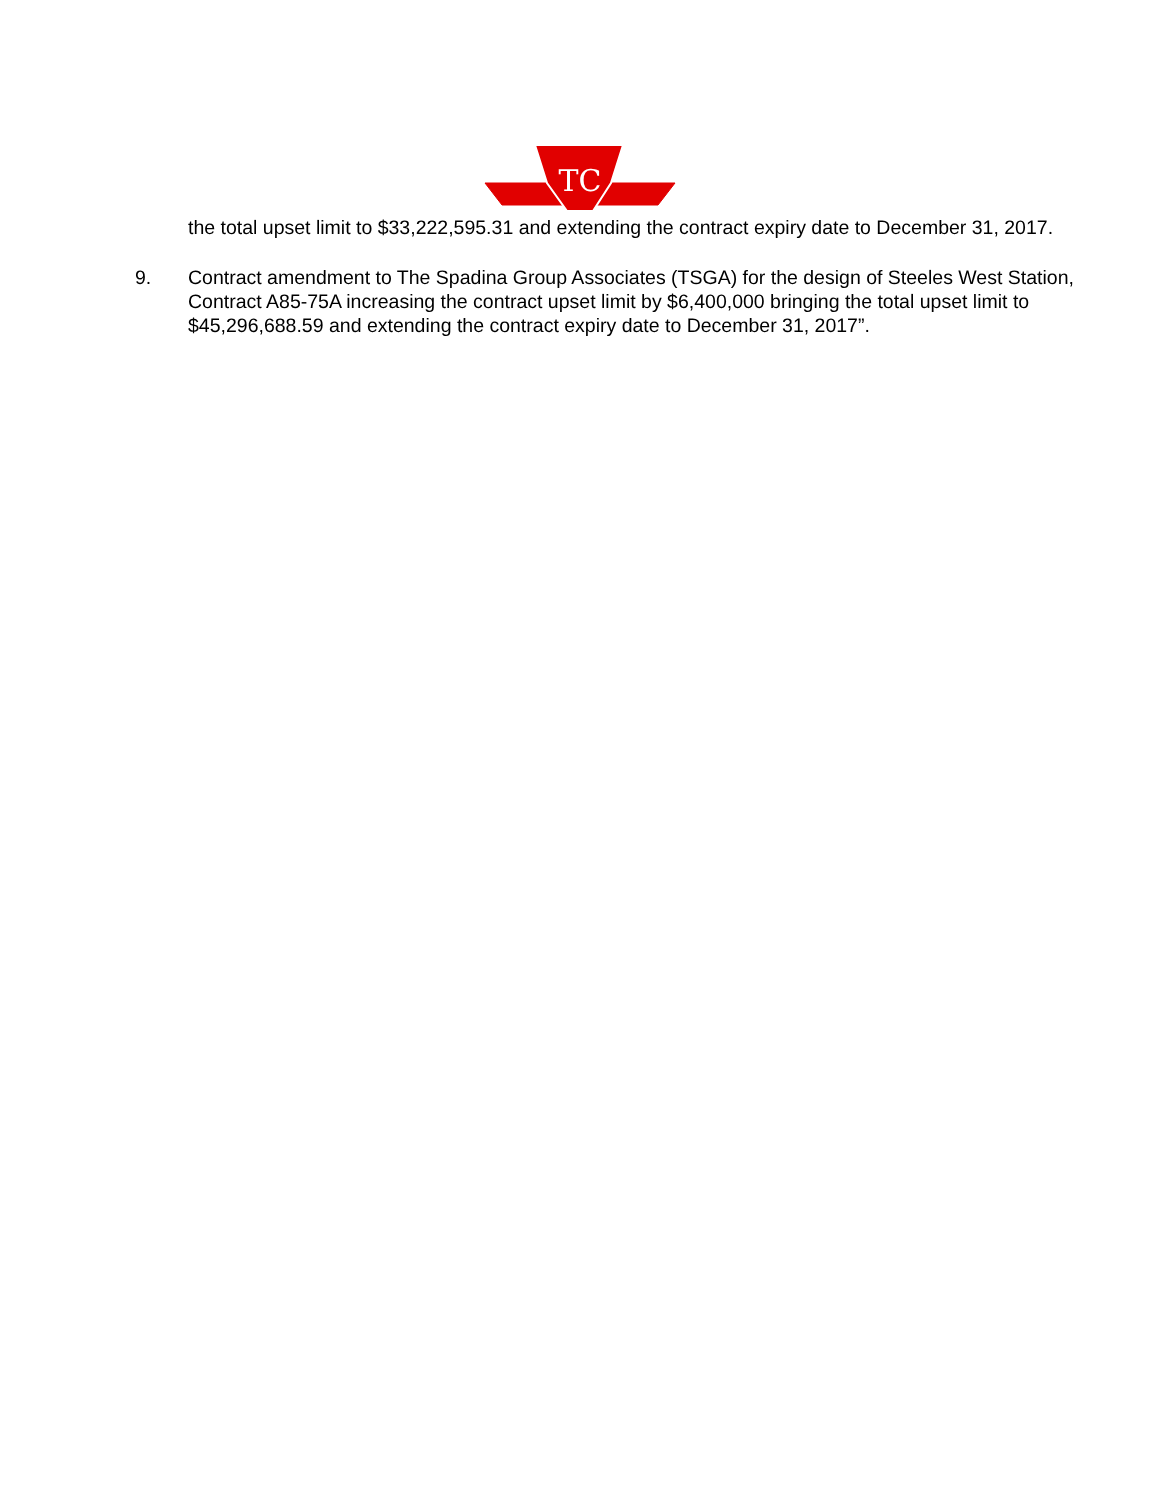TC
the total upset limit to $33,222,595.31 and extending the contract expiry date to December 31, 2017.
9. Contract amendment to The Spadina Group Associates (TSGA) for the design of Steeles West Station, Contract A85-75A increasing the contract upset limit by $6,400,000 bringing the total upset limit to $45,296,688.59 and extending the contract expiry date to December 31, 2017”.